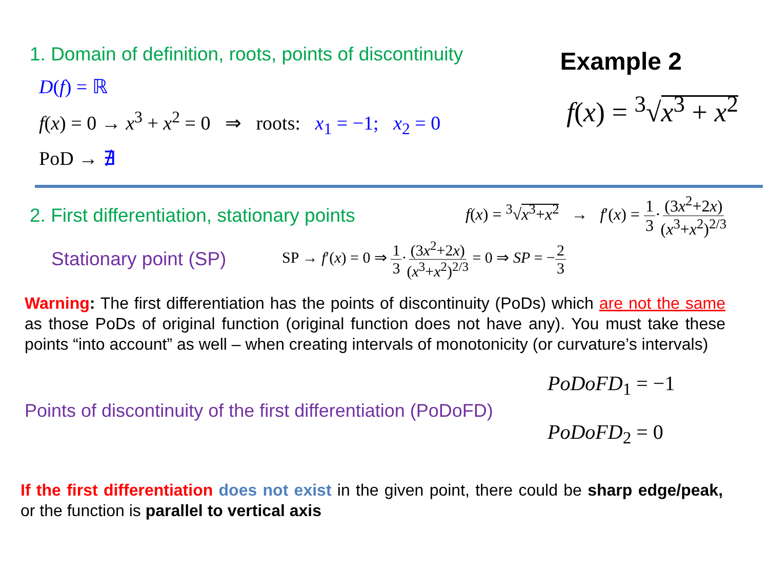1. Domain of definition, roots, points of discontinuity
D(f) = ℝ
f(x) = 0 → x<sup>3</sup> + x<sup>2</sup> = 0 ⇒ roots: x<sub>1</sub> = −1; x<sub>2</sub> = 0
PoD → ∄
Example 2
f(x) = <sup>3</sup>√x<sup>3</sup> + x<sup>2</sup>
2. First differentiation, stationary points
f(x) = <sup>3</sup>√x<sup>3</sup>+x<sup>2</sup> → f′(x) = 1 3·(3x<sup>2</sup>+2x) (x<sup>3</sup>+x<sup>2</sup>)<sup>2/3</sup>
Stationary point (SP)
SP → f′(x) = 0 ⇒ 1 3·(3x<sup>2</sup>+2x) (x<sup>3</sup>+x<sup>2</sup>)<sup>2/3</sup> = 0 ⇒ SP = −2 3
Warning: The first differentiation has the points of discontinuity (PoDs) which are not the same as those PoDs of original function (original function does not have any). You must take these points “into account” as well – when creating intervals of monotonicity (or curvature’s intervals)
Points of discontinuity of the first differentiation (PoDoFD)
PoDoFD<sub>1</sub> = −1
PoDoFD<sub>2</sub> = 0
If the first differentiation does not exist in the given point, there could be sharp edge/peak, or the function is parallel to vertical axis